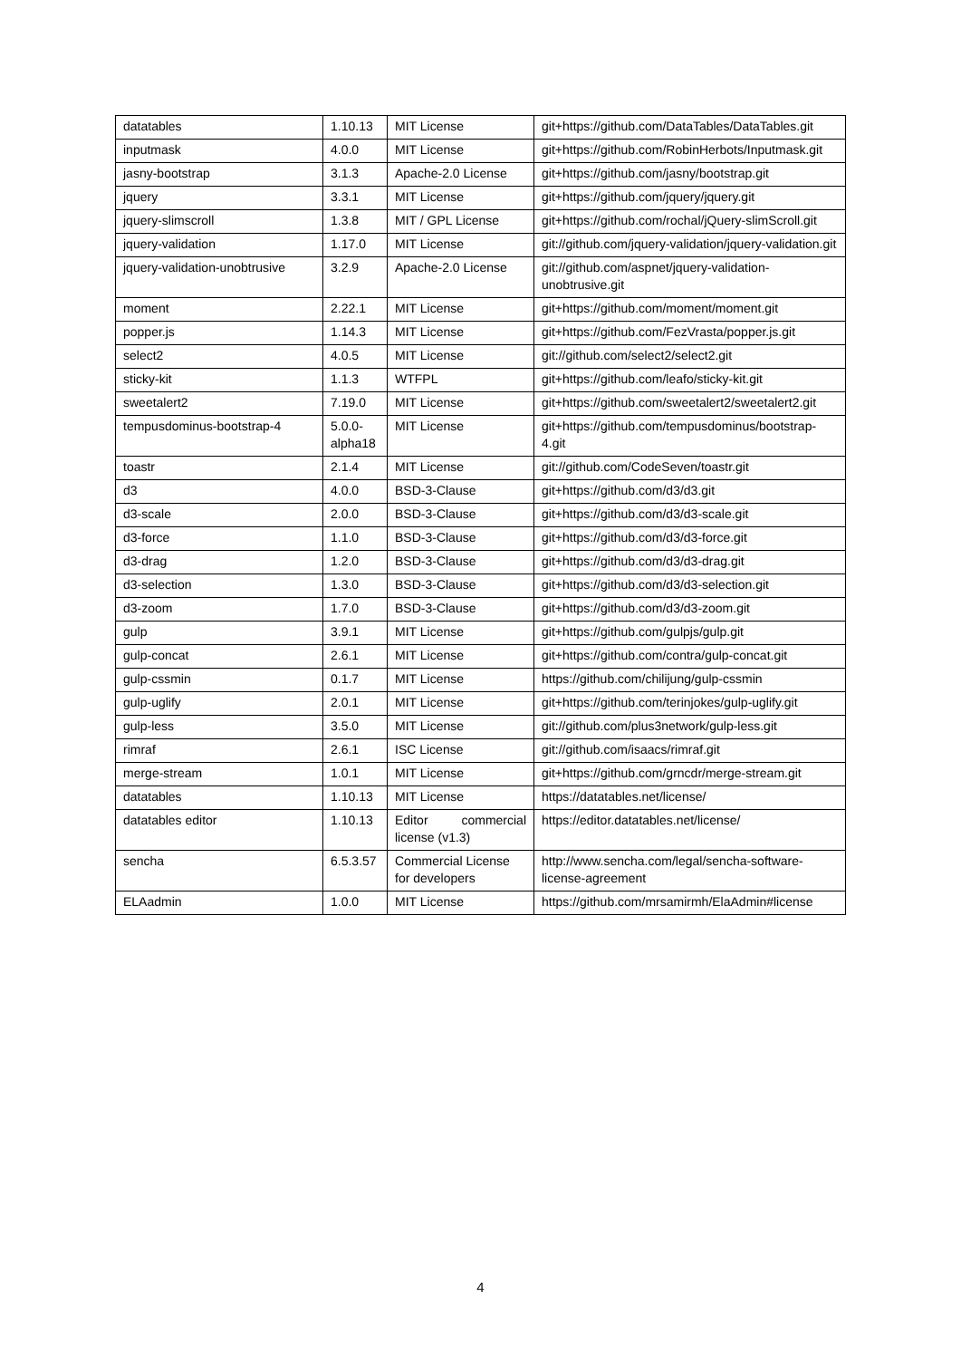| datatables | 1.10.13 | MIT License | git+https://github.com/DataTables/DataTables.git |
| inputmask | 4.0.0 | MIT License | git+https://github.com/RobinHerbots/Inputmask.git |
| jasny-bootstrap | 3.1.3 | Apache-2.0 License | git+https://github.com/jasny/bootstrap.git |
| jquery | 3.3.1 | MIT License | git+https://github.com/jquery/jquery.git |
| jquery-slimscroll | 1.3.8 | MIT / GPL License | git+https://github.com/rochal/jQuery-slimScroll.git |
| jquery-validation | 1.17.0 | MIT License | git://github.com/jquery-validation/jquery-validation.git |
| jquery-validation-unobtrusive | 3.2.9 | Apache-2.0 License | git://github.com/aspnet/jquery-validation-unobtrusive.git |
| moment | 2.22.1 | MIT License | git+https://github.com/moment/moment.git |
| popper.js | 1.14.3 | MIT License | git+https://github.com/FezVrasta/popper.js.git |
| select2 | 4.0.5 | MIT License | git://github.com/select2/select2.git |
| sticky-kit | 1.1.3 | WTFPL | git+https://github.com/leafo/sticky-kit.git |
| sweetalert2 | 7.19.0 | MIT License | git+https://github.com/sweetalert2/sweetalert2.git |
| tempusdominus-bootstrap-4 | 5.0.0-alpha18 | MIT License | git+https://github.com/tempusdominus/bootstrap-4.git |
| toastr | 2.1.4 | MIT License | git://github.com/CodeSeven/toastr.git |
| d3 | 4.0.0 | BSD-3-Clause | git+https://github.com/d3/d3.git |
| d3-scale | 2.0.0 | BSD-3-Clause | git+https://github.com/d3/d3-scale.git |
| d3-force | 1.1.0 | BSD-3-Clause | git+https://github.com/d3/d3-force.git |
| d3-drag | 1.2.0 | BSD-3-Clause | git+https://github.com/d3/d3-drag.git |
| d3-selection | 1.3.0 | BSD-3-Clause | git+https://github.com/d3/d3-selection.git |
| d3-zoom | 1.7.0 | BSD-3-Clause | git+https://github.com/d3/d3-zoom.git |
| gulp | 3.9.1 | MIT License | git+https://github.com/gulpjs/gulp.git |
| gulp-concat | 2.6.1 | MIT License | git+https://github.com/contra/gulp-concat.git |
| gulp-cssmin | 0.1.7 | MIT License | https://github.com/chilijung/gulp-cssmin |
| gulp-uglify | 2.0.1 | MIT License | git+https://github.com/terinjokes/gulp-uglify.git |
| gulp-less | 3.5.0 | MIT License | git://github.com/plus3network/gulp-less.git |
| rimraf | 2.6.1 | ISC License | git://github.com/isaacs/rimraf.git |
| merge-stream | 1.0.1 | MIT License | git+https://github.com/grncdr/merge-stream.git |
| datatables | 1.10.13 | MIT License | https://datatables.net/license/ |
| datatables editor | 1.10.13 | Editor commercial license (v1.3) | https://editor.datatables.net/license/ |
| sencha | 6.5.3.57 | Commercial License for developers | http://www.sencha.com/legal/sencha-software-license-agreement |
| ELAadmin | 1.0.0 | MIT License | https://github.com/mrsamirmh/ElaAdmin#license |
4